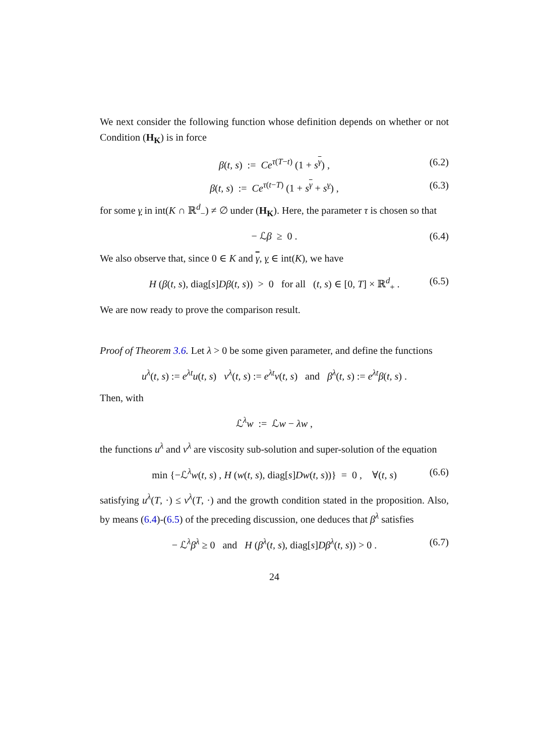We next consider the following function whose definition depends on whether or not Condition (H<sub>K</sub>) is in force
β(t, s) := Ce<sup>τ(T−t)</sup> (1 + s<sup>γ</sup>) , (6.2)
β(t, s) := Ce<sup>τ(t−T)</sup> (1 + s<sup>γ</sup> + s<sup>γ</sup>) , (6.3)
for some γ in int(K ∩ ℝ<sup>d</sup><sub>−</sub>) ≠ ∅ under (H<sub>K</sub>). Here, the parameter τ is chosen so that
− ℒβ ≥ 0 . (6.4)
We also observe that, since 0 ∈ K and γ, γ ∈ int(K), we have
H (β(t, s), diag[s]Dβ(t, s)) > 0 for all (t, s) ∈ [0, T] × ℝ<sup>d</sup><sub>+</sub> . (6.5)
We are now ready to prove the comparison result.
Proof of Theorem 3.6. Let λ > 0 be some given parameter, and define the functions
u<sup>λ</sup>(t, s) := e<sup>λt</sup>u(t, s) v<sup>λ</sup>(t, s) := e<sup>λt</sup>v(t, s) and β<sup>λ</sup>(t, s) := e<sup>λt</sup>β(t, s) .
Then, with
ℒ<sup>λ</sup>w := ℒw − λw ,
the functions u<sup>λ</sup> and v<sup>λ</sup> are viscosity sub-solution and super-solution of the equation
min {−ℒ<sup>λ</sup>w(t, s) , H (w(t, s), diag[s]Dw(t, s))} = 0 , ∀(t, s) (6.6)
satisfying u<sup>λ</sup>(T, ·) ≤ v<sup>λ</sup>(T, ·) and the growth condition stated in the proposition. Also, by means (6.4)-(6.5) of the preceding discussion, one deduces that β<sup>λ</sup> satisfies
− ℒ<sup>λ</sup>β<sup>λ</sup> ≥ 0 and H (β<sup>λ</sup>(t, s), diag[s]Dβ<sup>λ</sup>(t, s)) > 0 . (6.7)
24